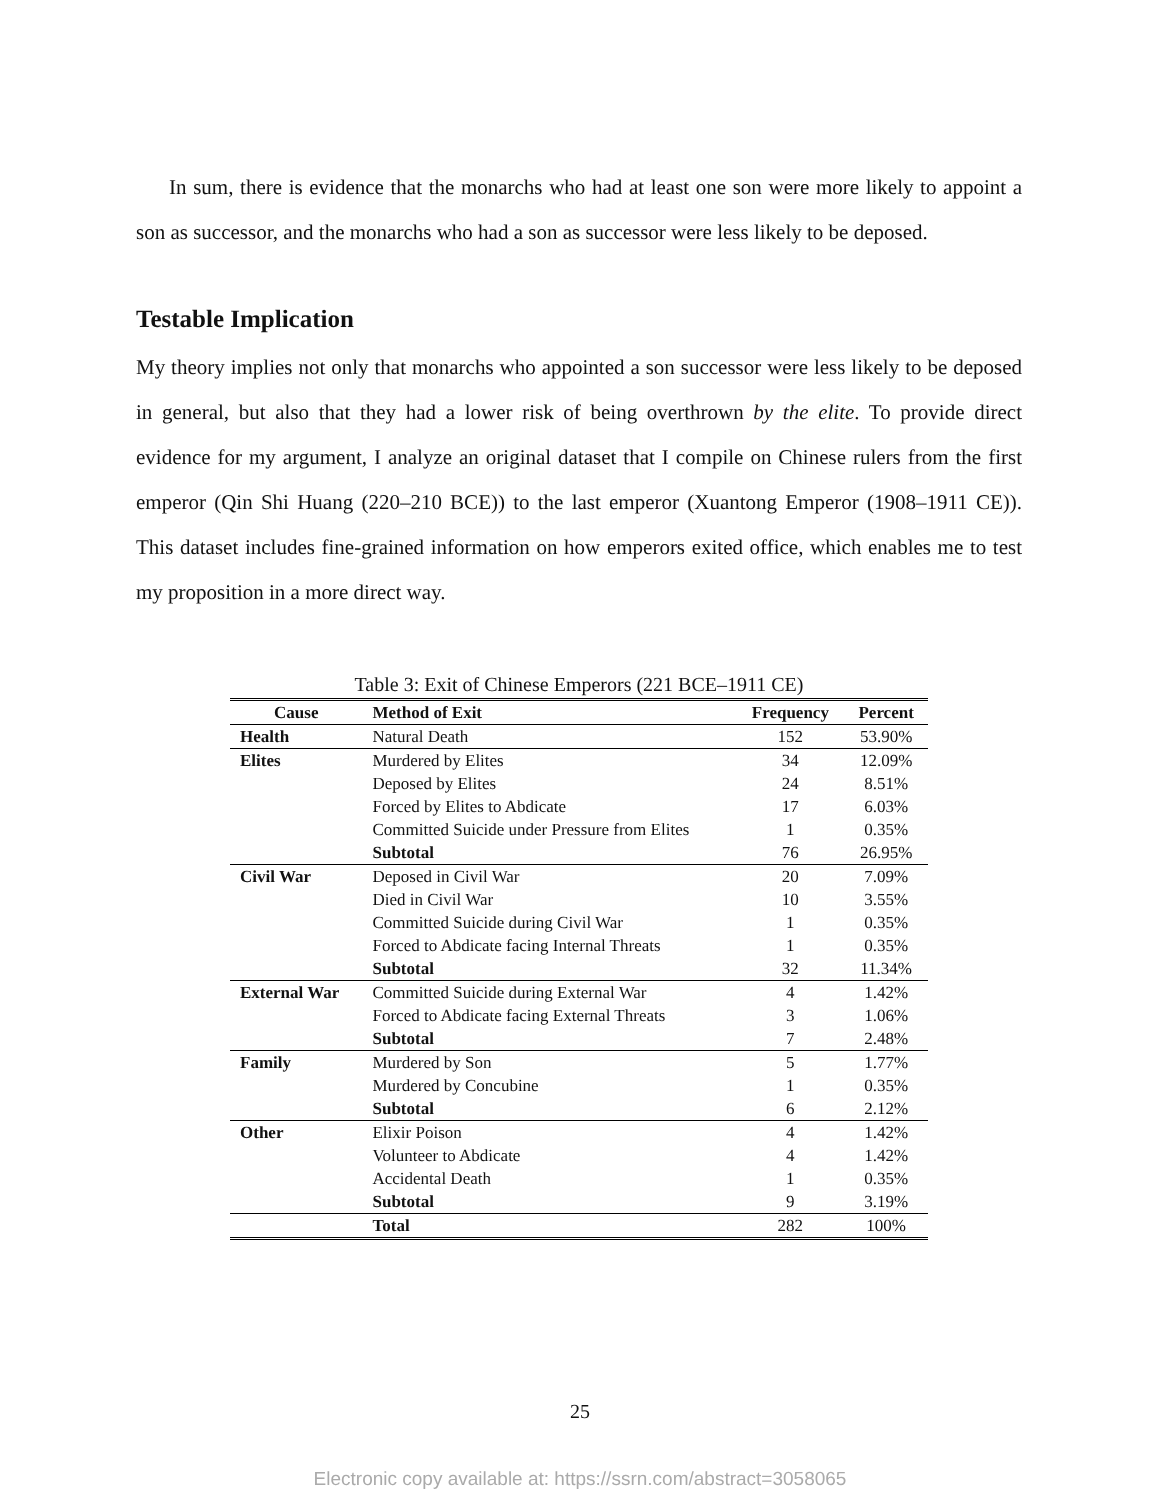In sum, there is evidence that the monarchs who had at least one son were more likely to appoint a son as successor, and the monarchs who had a son as successor were less likely to be deposed.
Testable Implication
My theory implies not only that monarchs who appointed a son successor were less likely to be deposed in general, but also that they had a lower risk of being overthrown by the elite. To provide direct evidence for my argument, I analyze an original dataset that I compile on Chinese rulers from the first emperor (Qin Shi Huang (220–210 BCE)) to the last emperor (Xuantong Emperor (1908–1911 CE)). This dataset includes fine-grained information on how emperors exited office, which enables me to test my proposition in a more direct way.
Table 3: Exit of Chinese Emperors (221 BCE–1911 CE)
| Cause | Method of Exit | Frequency | Percent |
| --- | --- | --- | --- |
| Health | Natural Death | 152 | 53.90% |
| Elites | Murdered by Elites | 34 | 12.09% |
| | Deposed by Elites | 24 | 8.51% |
| | Forced by Elites to Abdicate | 17 | 6.03% |
| | Committed Suicide under Pressure from Elites | 1 | 0.35% |
| | Subtotal | 76 | 26.95% |
| Civil War | Deposed in Civil War | 20 | 7.09% |
| | Died in Civil War | 10 | 3.55% |
| | Committed Suicide during Civil War | 1 | 0.35% |
| | Forced to Abdicate facing Internal Threats | 1 | 0.35% |
| | Subtotal | 32 | 11.34% |
| External War | Committed Suicide during External War | 4 | 1.42% |
| | Forced to Abdicate facing External Threats | 3 | 1.06% |
| | Subtotal | 7 | 2.48% |
| Family | Murdered by Son | 5 | 1.77% |
| | Murdered by Concubine | 1 | 0.35% |
| | Subtotal | 6 | 2.12% |
| Other | Elixir Poison | 4 | 1.42% |
| | Volunteer to Abdicate | 4 | 1.42% |
| | Accidental Death | 1 | 0.35% |
| | Subtotal | 9 | 3.19% |
| | Total | 282 | 100% |
25
Electronic copy available at: https://ssrn.com/abstract=3058065